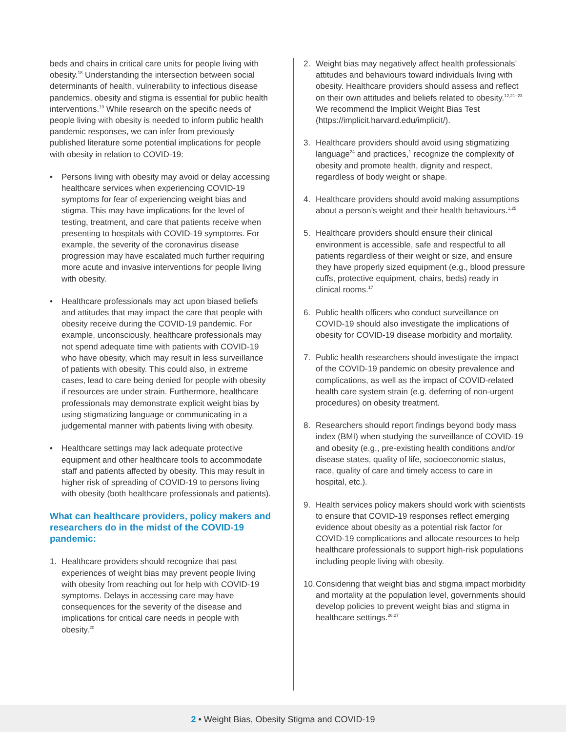beds and chairs in critical care units for people living with obesity.<sup>18</sup> Understanding the intersection between social determinants of health, vulnerability to infectious disease pandemics, obesity and stigma is essential for public health interventions.<sup>19</sup> While research on the specific needs of people living with obesity is needed to inform public health pandemic responses, we can infer from previously published literature some potential implications for people with obesity in relation to COVID-19:
• Persons living with obesity may avoid or delay accessing healthcare services when experiencing COVID-19 symptoms for fear of experiencing weight bias and stigma. This may have implications for the level of testing, treatment, and care that patients receive when presenting to hospitals with COVID-19 symptoms. For example, the severity of the coronavirus disease progression may have escalated much further requiring more acute and invasive interventions for people living with obesity.
• Healthcare professionals may act upon biased beliefs and attitudes that may impact the care that people with obesity receive during the COVID-19 pandemic. For example, unconsciously, healthcare professionals may not spend adequate time with patients with COVID-19 who have obesity, which may result in less surveillance of patients with obesity. This could also, in extreme cases, lead to care being denied for people with obesity if resources are under strain. Furthermore, healthcare professionals may demonstrate explicit weight bias by using stigmatizing language or communicating in a judgemental manner with patients living with obesity.
• Healthcare settings may lack adequate protective equipment and other healthcare tools to accommodate staff and patients affected by obesity. This may result in higher risk of spreading of COVID-19 to persons living with obesity (both healthcare professionals and patients).
What can healthcare providers, policy makers and researchers do in the midst of the COVID-19 pandemic:
1. Healthcare providers should recognize that past experiences of weight bias may prevent people living with obesity from reaching out for help with COVID-19 symptoms. Delays in accessing care may have consequences for the severity of the disease and implications for critical care needs in people with obesity.<sup>20</sup>
2. Weight bias may negatively affect health professionals’ attitudes and behaviours toward individuals living with obesity. Healthcare providers should assess and reflect on their own attitudes and beliefs related to obesity.<sup>12,21–23</sup> We recommend the Implicit Weight Bias Test (https://implicit.harvard.edu/implicit/).
3. Healthcare providers should avoid using stigmatizing language<sup>24</sup> and practices,<sup>1</sup> recognize the complexity of obesity and promote health, dignity and respect, regardless of body weight or shape.
4. Healthcare providers should avoid making assumptions about a person’s weight and their health behaviours.<sup>1,25</sup>
5. Healthcare providers should ensure their clinical environment is accessible, safe and respectful to all patients regardless of their weight or size, and ensure they have properly sized equipment (e.g., blood pressure cuffs, protective equipment, chairs, beds) ready in clinical rooms.<sup>17</sup>
6. Public health officers who conduct surveillance on COVID-19 should also investigate the implications of obesity for COVID-19 disease morbidity and mortality.
7. Public health researchers should investigate the impact of the COVID-19 pandemic on obesity prevalence and complications, as well as the impact of COVID-related health care system strain (e.g. deferring of non-urgent procedures) on obesity treatment.
8. Researchers should report findings beyond body mass index (BMI) when studying the surveillance of COVID-19 and obesity (e.g., pre-existing health conditions and/or disease states, quality of life, socioeconomic status, race, quality of care and timely access to care in hospital, etc.).
9. Health services policy makers should work with scientists to ensure that COVID-19 responses reflect emerging evidence about obesity as a potential risk factor for COVID-19 complications and allocate resources to help healthcare professionals to support high-risk populations including people living with obesity.
10. Considering that weight bias and stigma impact morbidity and mortality at the population level, governments should develop policies to prevent weight bias and stigma in healthcare settings.<sup>26,27</sup>
2 • Weight Bias, Obesity Stigma and COVID-19